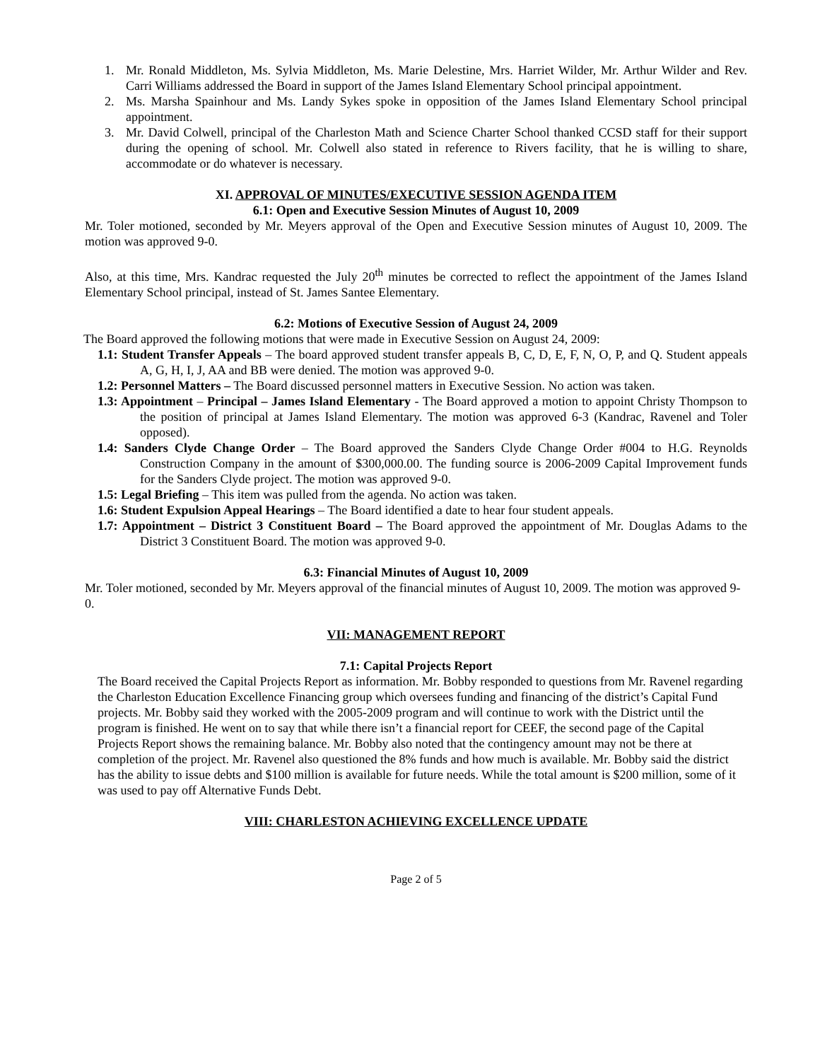1. Mr. Ronald Middleton, Ms. Sylvia Middleton, Ms. Marie Delestine, Mrs. Harriet Wilder, Mr. Arthur Wilder and Rev. Carri Williams addressed the Board in support of the James Island Elementary School principal appointment.
2. Ms. Marsha Spainhour and Ms. Landy Sykes spoke in opposition of the James Island Elementary School principal appointment.
3. Mr. David Colwell, principal of the Charleston Math and Science Charter School thanked CCSD staff for their support during the opening of school. Mr. Colwell also stated in reference to Rivers facility, that he is willing to share, accommodate or do whatever is necessary.
XI. APPROVAL OF MINUTES/EXECUTIVE SESSION AGENDA ITEM
6.1: Open and Executive Session Minutes of August 10, 2009
Mr. Toler motioned, seconded by Mr. Meyers approval of the Open and Executive Session minutes of August 10, 2009. The motion was approved 9-0.
Also, at this time, Mrs. Kandrac requested the July 20<sup>th</sup> minutes be corrected to reflect the appointment of the James Island Elementary School principal, instead of St. James Santee Elementary.
6.2: Motions of Executive Session of August 24, 2009
The Board approved the following motions that were made in Executive Session on August 24, 2009:
1.1: Student Transfer Appeals – The board approved student transfer appeals B, C, D, E, F, N, O, P, and Q. Student appeals A, G, H, I, J, AA and BB were denied. The motion was approved 9-0.
1.2: Personnel Matters – The Board discussed personnel matters in Executive Session. No action was taken.
1.3: Appointment – Principal – James Island Elementary - The Board approved a motion to appoint Christy Thompson to the position of principal at James Island Elementary. The motion was approved 6-3 (Kandrac, Ravenel and Toler opposed).
1.4: Sanders Clyde Change Order – The Board approved the Sanders Clyde Change Order #004 to H.G. Reynolds Construction Company in the amount of $300,000.00. The funding source is 2006-2009 Capital Improvement funds for the Sanders Clyde project. The motion was approved 9-0.
1.5: Legal Briefing – This item was pulled from the agenda. No action was taken.
1.6: Student Expulsion Appeal Hearings – The Board identified a date to hear four student appeals.
1.7: Appointment – District 3 Constituent Board – The Board approved the appointment of Mr. Douglas Adams to the District 3 Constituent Board. The motion was approved 9-0.
6.3: Financial Minutes of August 10, 2009
Mr. Toler motioned, seconded by Mr. Meyers approval of the financial minutes of August 10, 2009. The motion was approved 9-0.
VII: MANAGEMENT REPORT
7.1: Capital Projects Report
The Board received the Capital Projects Report as information. Mr. Bobby responded to questions from Mr. Ravenel regarding the Charleston Education Excellence Financing group which oversees funding and financing of the district’s Capital Fund projects. Mr. Bobby said they worked with the 2005-2009 program and will continue to work with the District until the program is finished. He went on to say that while there isn’t a financial report for CEEF, the second page of the Capital Projects Report shows the remaining balance. Mr. Bobby also noted that the contingency amount may not be there at completion of the project. Mr. Ravenel also questioned the 8% funds and how much is available. Mr. Bobby said the district has the ability to issue debts and $100 million is available for future needs. While the total amount is $200 million, some of it was used to pay off Alternative Funds Debt.
VIII: CHARLESTON ACHIEVING EXCELLENCE UPDATE
Page 2 of 5